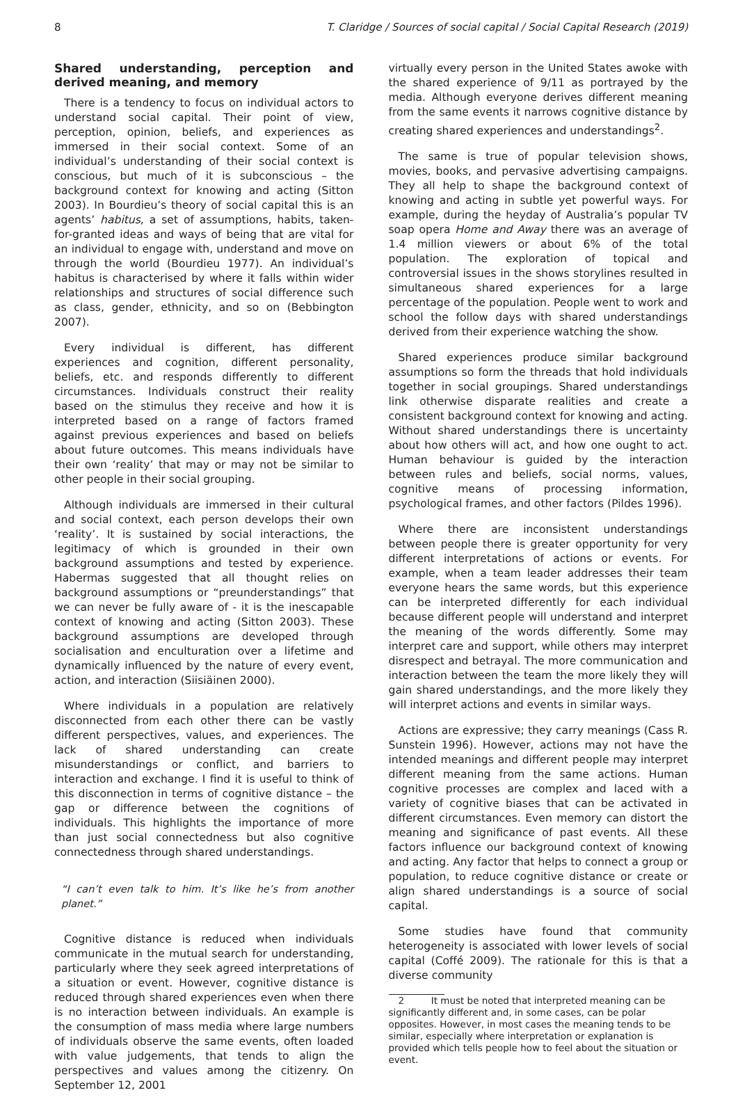8 T. Claridge / Sources of social capital / Social Capital Research (2019)
Shared understanding, perception and derived meaning, and memory
There is a tendency to focus on individual actors to understand social capital. Their point of view, perception, opinion, beliefs, and experiences as immersed in their social context. Some of an individual’s understanding of their social context is conscious, but much of it is subconscious – the background context for knowing and acting (Sitton 2003). In Bourdieu’s theory of social capital this is an agents’ habitus, a set of assumptions, habits, taken-for-granted ideas and ways of being that are vital for an individual to engage with, understand and move on through the world (Bourdieu 1977). An individual’s habitus is characterised by where it falls within wider relationships and structures of social difference such as class, gender, ethnicity, and so on (Bebbington 2007).
Every individual is different, has different experiences and cognition, different personality, beliefs, etc. and responds differently to different circumstances. Individuals construct their reality based on the stimulus they receive and how it is interpreted based on a range of factors framed against previous experiences and based on beliefs about future outcomes. This means individuals have their own ‘reality’ that may or may not be similar to other people in their social grouping.
Although individuals are immersed in their cultural and social context, each person develops their own ‘reality’. It is sustained by social interactions, the legitimacy of which is grounded in their own background assumptions and tested by experience. Habermas suggested that all thought relies on background assumptions or “preunderstandings” that we can never be fully aware of - it is the inescapable context of knowing and acting (Sitton 2003). These background assumptions are developed through socialisation and enculturation over a lifetime and dynamically influenced by the nature of every event, action, and interaction (Siisiäinen 2000).
Where individuals in a population are relatively disconnected from each other there can be vastly different perspectives, values, and experiences. The lack of shared understanding can create misunderstandings or conflict, and barriers to interaction and exchange. I find it is useful to think of this disconnection in terms of cognitive distance – the gap or difference between the cognitions of individuals. This highlights the importance of more than just social connectedness but also cognitive connectedness through shared understandings.
“I can’t even talk to him. It’s like he’s from another planet.”
Cognitive distance is reduced when individuals communicate in the mutual search for understanding, particularly where they seek agreed interpretations of a situation or event. However, cognitive distance is reduced through shared experiences even when there is no interaction between individuals. An example is the consumption of mass media where large numbers of individuals observe the same events, often loaded with value judgements, that tends to align the perspectives and values among the citizenry. On September 12, 2001
virtually every person in the United States awoke with the shared experience of 9/11 as portrayed by the media. Although everyone derives different meaning from the same events it narrows cognitive distance by creating shared experiences and understandings<sup>2</sup>.
The same is true of popular television shows, movies, books, and pervasive advertising campaigns. They all help to shape the background context of knowing and acting in subtle yet powerful ways. For example, during the heyday of Australia’s popular TV soap opera Home and Away there was an average of 1.4 million viewers or about 6% of the total population. The exploration of topical and controversial issues in the shows storylines resulted in simultaneous shared experiences for a large percentage of the population. People went to work and school the follow days with shared understandings derived from their experience watching the show.
Shared experiences produce similar background assumptions so form the threads that hold individuals together in social groupings. Shared understandings link otherwise disparate realities and create a consistent background context for knowing and acting. Without shared understandings there is uncertainty about how others will act, and how one ought to act. Human behaviour is guided by the interaction between rules and beliefs, social norms, values, cognitive means of processing information, psychological frames, and other factors (Pildes 1996).
Where there are inconsistent understandings between people there is greater opportunity for very different interpretations of actions or events. For example, when a team leader addresses their team everyone hears the same words, but this experience can be interpreted differently for each individual because different people will understand and interpret the meaning of the words differently. Some may interpret care and support, while others may interpret disrespect and betrayal. The more communication and interaction between the team the more likely they will gain shared understandings, and the more likely they will interpret actions and events in similar ways.
Actions are expressive; they carry meanings (Cass R. Sunstein 1996). However, actions may not have the intended meanings and different people may interpret different meaning from the same actions. Human cognitive processes are complex and laced with a variety of cognitive biases that can be activated in different circumstances. Even memory can distort the meaning and significance of past events. All these factors influence our background context of knowing and acting. Any factor that helps to connect a group or population, to reduce cognitive distance or create or align shared understandings is a source of social capital.
Some studies have found that community heterogeneity is associated with lower levels of social capital (Coffé 2009). The rationale for this is that a diverse community
2 It must be noted that interpreted meaning can be significantly different and, in some cases, can be polar opposites. However, in most cases the meaning tends to be similar, especially where interpretation or explanation is provided which tells people how to feel about the situation or event.